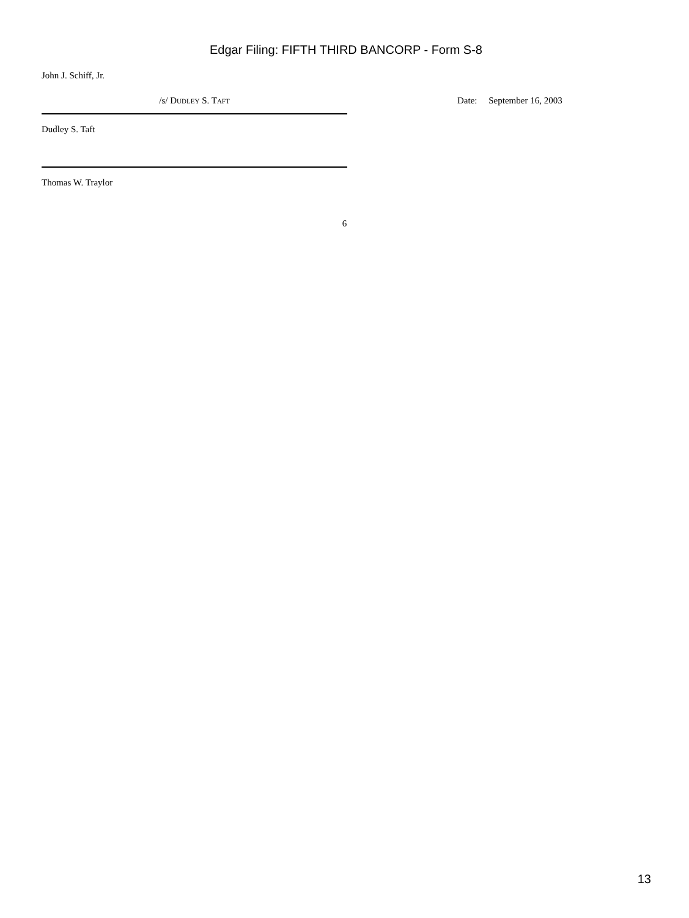Edgar Filing: FIFTH THIRD BANCORP - Form S-8
John J. Schiff, Jr.
/s/ DUDLEY S. TAFT
Date: September 16, 2003
Dudley S. Taft
Thomas W. Traylor
6
13